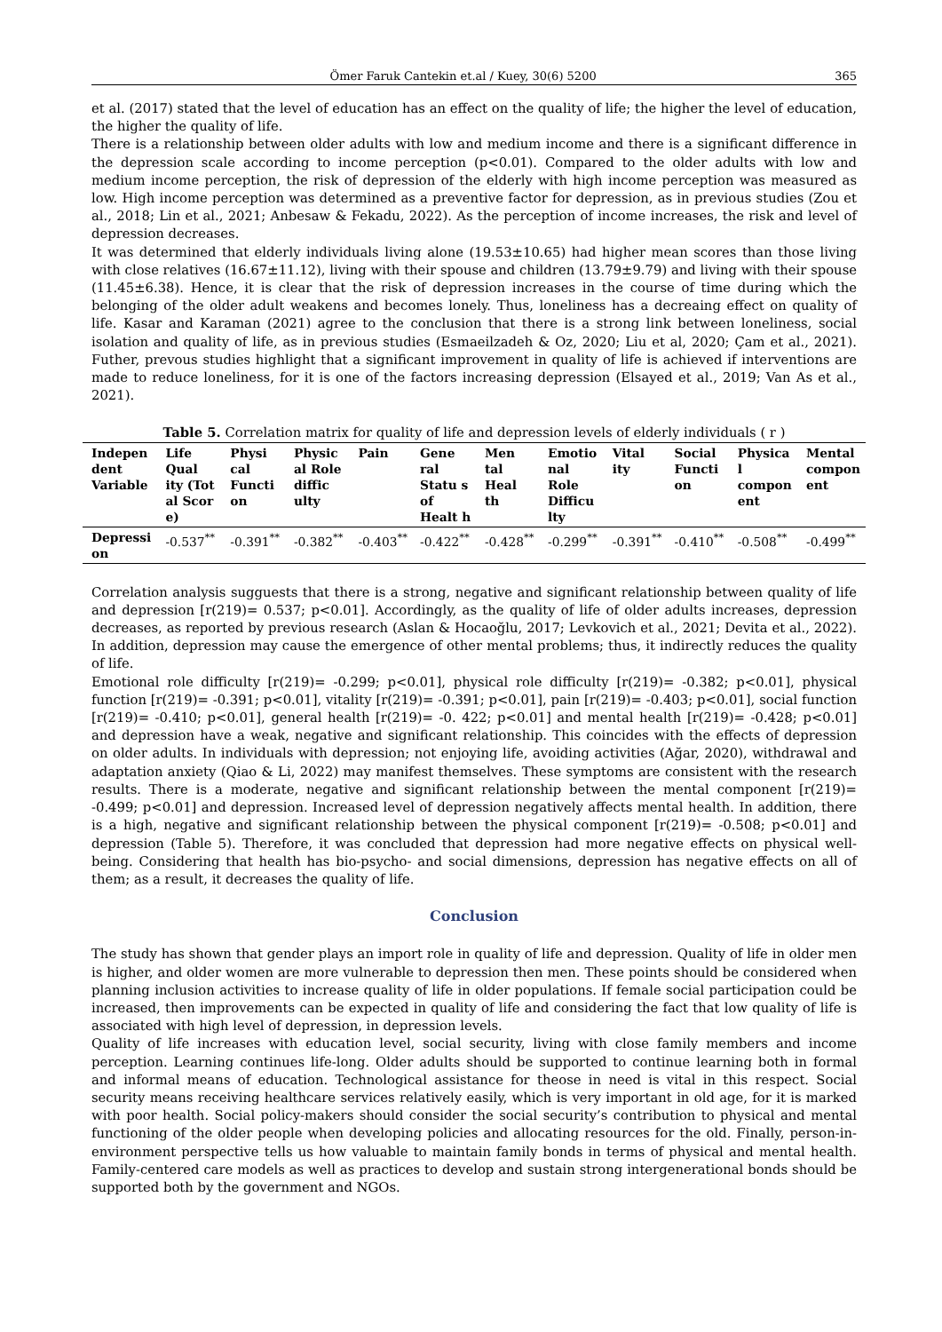Ömer Faruk Cantekin et.al / Kuey, 30(6) 5200 365
et al. (2017) stated that the level of education has an effect on the quality of life; the higher the level of education, the higher the quality of life.
There is a relationship between older adults with low and medium income and there is a significant difference in the depression scale according to income perception (p<0.01). Compared to the older adults with low and medium income perception, the risk of depression of the elderly with high income perception was measured as low. High income perception was determined as a preventive factor for depression, as in previous studies (Zou et al., 2018; Lin et al., 2021; Anbesaw & Fekadu, 2022). As the perception of income increases, the risk and level of depression decreases.
It was determined that elderly individuals living alone (19.53±10.65) had higher mean scores than those living with close relatives (16.67±11.12), living with their spouse and children (13.79±9.79) and living with their spouse (11.45±6.38). Hence, it is clear that the risk of depression increases in the course of time during which the belonging of the older adult weakens and becomes lonely. Thus, loneliness has a decreaing effect on quality of life. Kasar and Karaman (2021) agree to the conclusion that there is a strong link between loneliness, social isolation and quality of life, as in previous studies (Esmaeilzadeh & Oz, 2020; Liu et al, 2020; Çam et al., 2021). Futher, prevous studies highlight that a significant improvement in quality of life is achieved if interventions are made to reduce loneliness, for it is one of the factors increasing depression (Elsayed et al., 2019; Van As et al., 2021).
Table 5. Correlation matrix for quality of life and depression levels of elderly individuals ( r )
| Indepen dent Variable | Life Qual ity (Tot al Scor e) | Physi cal Functi on | Physic al Role diffic ulty | Pain | Gene ral Statu s of Healt h | Men tal Heal th | Emotio nal Role Difficu lty | Vital ity | Social Functi on | Physica l compon ent | Mental compon ent |
| --- | --- | --- | --- | --- | --- | --- | --- | --- | --- | --- | --- |
| Depressi on | -0.537<sup>**</sup> | -0.391<sup>**</sup> | -0.382<sup>**</sup> | -0.403<sup>**</sup> | -0.422<sup>**</sup> | -0.428<sup>**</sup> | -0.299<sup>**</sup> | -0.391<sup>**</sup> | -0.410<sup>**</sup> | -0.508<sup>**</sup> | -0.499<sup>**</sup> |
Correlation analysis sugguests that there is a strong, negative and significant relationship between quality of life and depression [r(219)= 0.537; p<0.01]. Accordingly, as the quality of life of older adults increases, depression decreases, as reported by previous research (Aslan & Hocaoğlu, 2017; Levkovich et al., 2021; Devita et al., 2022). In addition, depression may cause the emergence of other mental problems; thus, it indirectly reduces the quality of life.
Emotional role difficulty [r(219)= -0.299; p<0.01], physical role difficulty [r(219)= -0.382; p<0.01], physical function [r(219)= -0.391; p<0.01], vitality [r(219)= -0.391; p<0.01], pain [r(219)= -0.403; p<0.01], social function [r(219)= -0.410; p<0.01], general health [r(219)= -0. 422; p<0.01] and mental health [r(219)= -0.428; p<0.01] and depression have a weak, negative and significant relationship. This coincides with the effects of depression on older adults. In individuals with depression; not enjoying life, avoiding activities (Ağar, 2020), withdrawal and adaptation anxiety (Qiao & Li, 2022) may manifest themselves. These symptoms are consistent with the research results. There is a moderate, negative and significant relationship between the mental component [r(219)= -0.499; p<0.01] and depression. Increased level of depression negatively affects mental health. In addition, there is a high, negative and significant relationship between the physical component [r(219)= -0.508; p<0.01] and depression (Table 5). Therefore, it was concluded that depression had more negative effects on physical well-being. Considering that health has bio-psycho- and social dimensions, depression has negative effects on all of them; as a result, it decreases the quality of life.
Conclusion
The study has shown that gender plays an import role in quality of life and depression. Quality of life in older men is higher, and older women are more vulnerable to depression then men. These points should be considered when planning inclusion activities to increase quality of life in older populations. If female social participation could be increased, then improvements can be expected in quality of life and considering the fact that low quality of life is associated with high level of depression, in depression levels.
Quality of life increases with education level, social security, living with close family members and income perception. Learning continues life-long. Older adults should be supported to continue learning both in formal and informal means of education. Technological assistance for theose in need is vital in this respect. Social security means receiving healthcare services relatively easily, which is very important in old age, for it is marked with poor health. Social policy-makers should consider the social security’s contribution to physical and mental functioning of the older people when developing policies and allocating resources for the old. Finally, person-in-environment perspective tells us how valuable to maintain family bonds in terms of physical and mental health. Family-centered care models as well as practices to develop and sustain strong intergenerational bonds should be supported both by the government and NGOs.